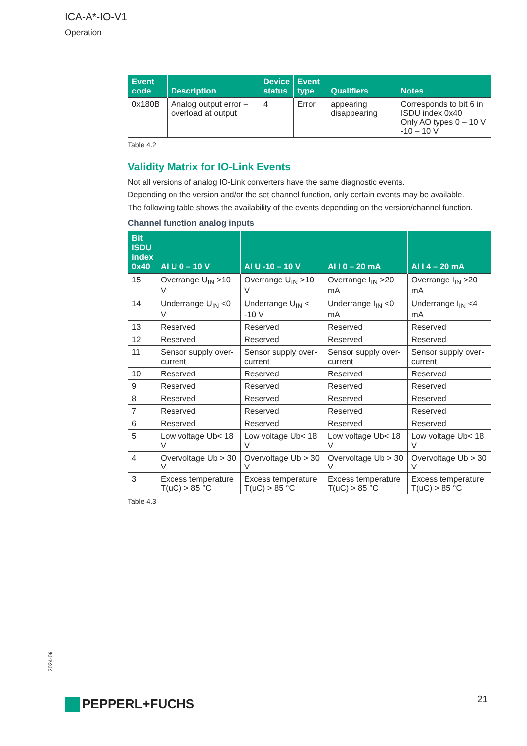ICA-A*-IO-V1
Operation
| Event code | Description | Device status | Event type | Qualifiers | Notes |
| --- | --- | --- | --- | --- | --- |
| 0x180B | Analog output error – overload at output | 4 | Error | appearing disappearing | Corresponds to bit 6 in ISDU index 0x40 Only AO types 0 – 10 V -10 – 10 V |
Table 4.2
Validity Matrix for IO-Link Events
Not all versions of analog IO-Link converters have the same diagnostic events.
Depending on the version and/or the set channel function, only certain events may be available.
The following table shows the availability of the events depending on the version/channel function.
Channel function analog inputs
| Bit ISDU index 0x40 | AI U 0 – 10 V | AI U -10 – 10 V | AI I 0 – 20 mA | AI I 4 – 20 mA |
| --- | --- | --- | --- | --- |
| 15 | Overrange U<sub>IN</sub> >10 V | Overrange U<sub>IN</sub> >10 V | Overrange I<sub>IN</sub> >20 mA | Overrange I<sub>IN</sub> >20 mA |
| 14 | Underrange U<sub>IN</sub> <0 V | Underrange U<sub>IN</sub> < -10 V | Underrange I<sub>IN</sub> <0 mA | Underrange I<sub>IN</sub> <4 mA |
| 13 | Reserved | Reserved | Reserved | Reserved |
| 12 | Reserved | Reserved | Reserved | Reserved |
| 11 | Sensor supply over-current | Sensor supply over-current | Sensor supply over-current | Sensor supply over-current |
| 10 | Reserved | Reserved | Reserved | Reserved |
| 9 | Reserved | Reserved | Reserved | Reserved |
| 8 | Reserved | Reserved | Reserved | Reserved |
| 7 | Reserved | Reserved | Reserved | Reserved |
| 6 | Reserved | Reserved | Reserved | Reserved |
| 5 | Low voltage Ub< 18 V | Low voltage Ub< 18 V | Low voltage Ub< 18 V | Low voltage Ub< 18 V |
| 4 | Overvoltage Ub > 30 V | Overvoltage Ub > 30 V | Overvoltage Ub > 30 V | Overvoltage Ub > 30 V |
| 3 | Excess temperature T(uC) > 85 °C | Excess temperature T(uC) > 85 °C | Excess temperature T(uC) > 85 °C | Excess temperature T(uC) > 85 °C |
Table 4.3
2024-06
PEPPERL+FUCHS 21